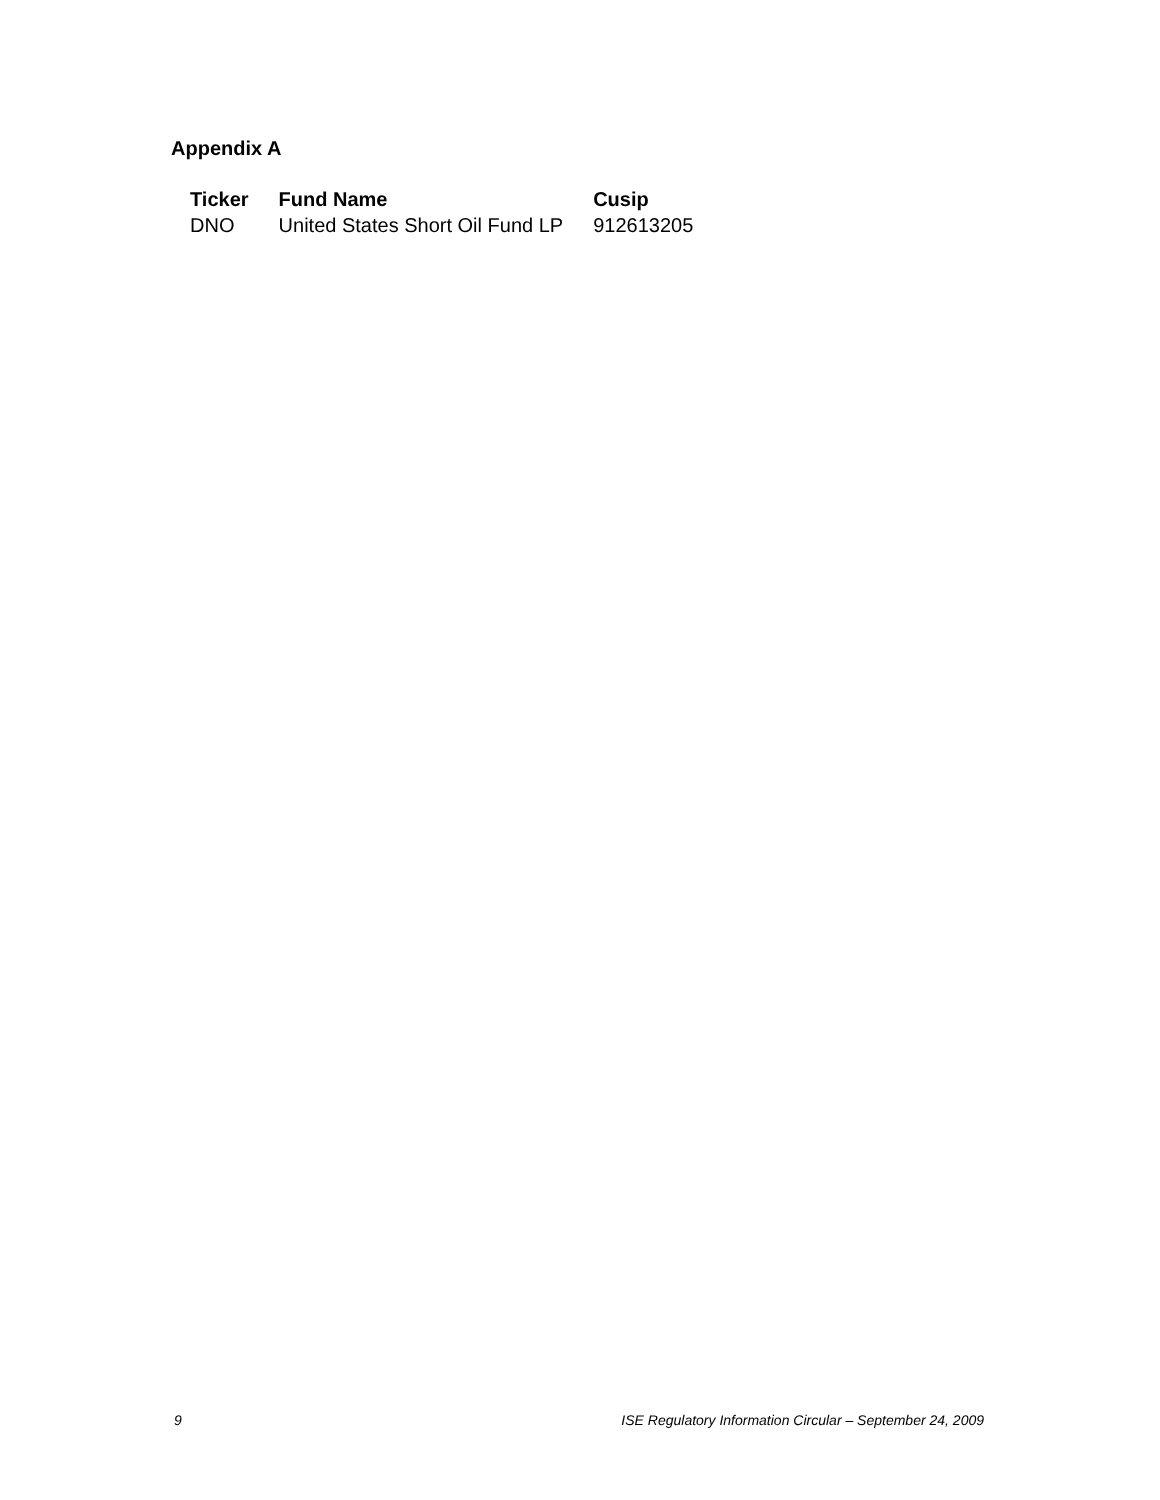Appendix A
| Ticker | Fund Name | Cusip |
| --- | --- | --- |
| DNO | United States Short Oil Fund LP | 912613205 |
9 ISE Regulatory Information Circular – September 24, 2009